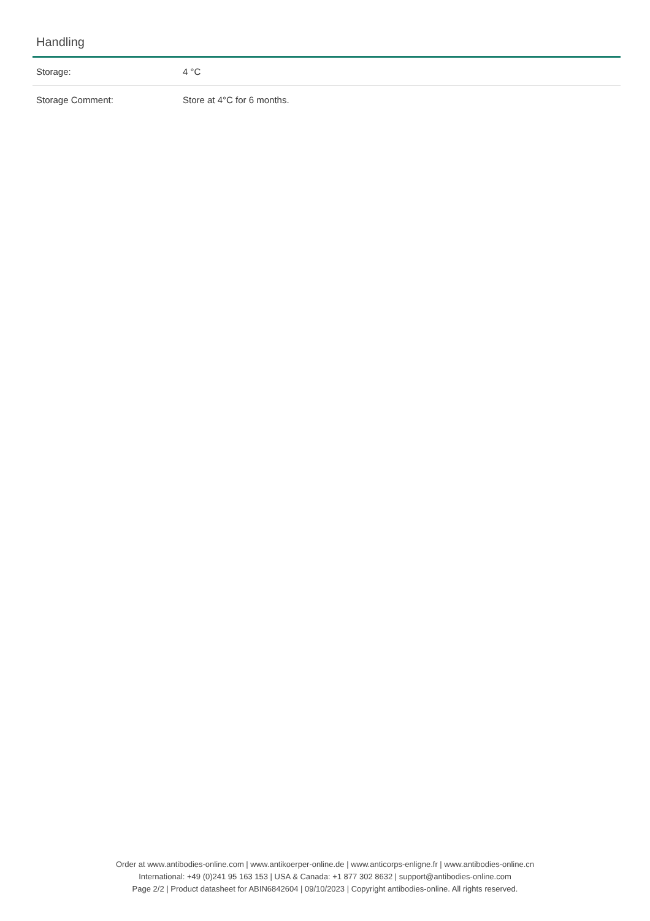Handling
| Storage: | 4 °C |
| Storage Comment: | Store at 4°C for 6 months. |
Order at www.antibodies-online.com | www.antikoerper-online.de | www.anticorps-enligne.fr | www.antibodies-online.cn
International: +49 (0)241 95 163 153 | USA & Canada: +1 877 302 8632 | support@antibodies-online.com
Page 2/2 | Product datasheet for ABIN6842604 | 09/10/2023 | Copyright antibodies-online. All rights reserved.